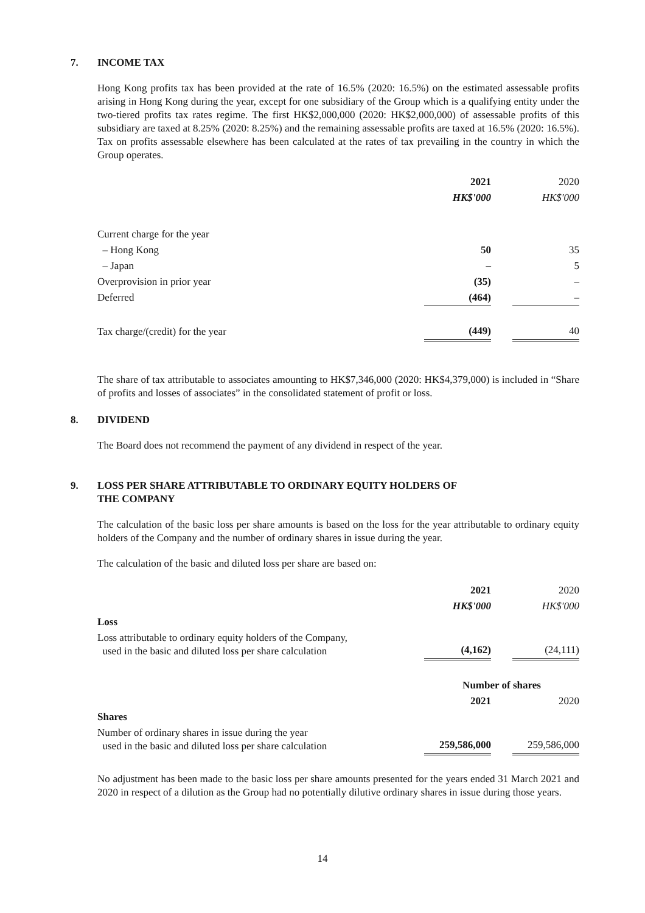7. INCOME TAX
Hong Kong profits tax has been provided at the rate of 16.5% (2020: 16.5%) on the estimated assessable profits arising in Hong Kong during the year, except for one subsidiary of the Group which is a qualifying entity under the two-tiered profits tax rates regime. The first HK$2,000,000 (2020: HK$2,000,000) of assessable profits of this subsidiary are taxed at 8.25% (2020: 8.25%) and the remaining assessable profits are taxed at 16.5% (2020: 16.5%). Tax on profits assessable elsewhere has been calculated at the rates of tax prevailing in the country in which the Group operates.
| | 2021 | | 2020 |
| --- | --- | --- | --- |
| | HK$'000 | | HK$'000 |
| Current charge for the year | | | |
| – Hong Kong | 50 | | 35 |
| – Japan | – | | 5 |
| Overprovision in prior year | (35) | | – |
| Deferred | (464) | | – |
| Tax charge/(credit) for the year | (449) | | 40 |
The share of tax attributable to associates amounting to HK$7,346,000 (2020: HK$4,379,000) is included in “Share of profits and losses of associates” in the consolidated statement of profit or loss.
8. DIVIDEND
The Board does not recommend the payment of any dividend in respect of the year.
9. LOSS PER SHARE ATTRIBUTABLE TO ORDINARY EQUITY HOLDERS OF
THE COMPANY
The calculation of the basic loss per share amounts is based on the loss for the year attributable to ordinary equity holders of the Company and the number of ordinary shares in issue during the year.
The calculation of the basic and diluted loss per share are based on:
| | 2021 | | 2020 |
| --- | --- | --- | --- |
| | HK$'000 | | HK$'000 |
| Loss | | | |
| Loss attributable to ordinary equity holders of the Company, used in the basic and diluted loss per share calculation | (4,162) | | (24,111) |
| | Number of shares | | |
| | 2021 | | 2020 |
| Shares | | | |
| Number of ordinary shares in issue during the year used in the basic and diluted loss per share calculation | 259,586,000 | | 259,586,000 |
No adjustment has been made to the basic loss per share amounts presented for the years ended 31 March 2021 and 2020 in respect of a dilution as the Group had no potentially dilutive ordinary shares in issue during those years.
14